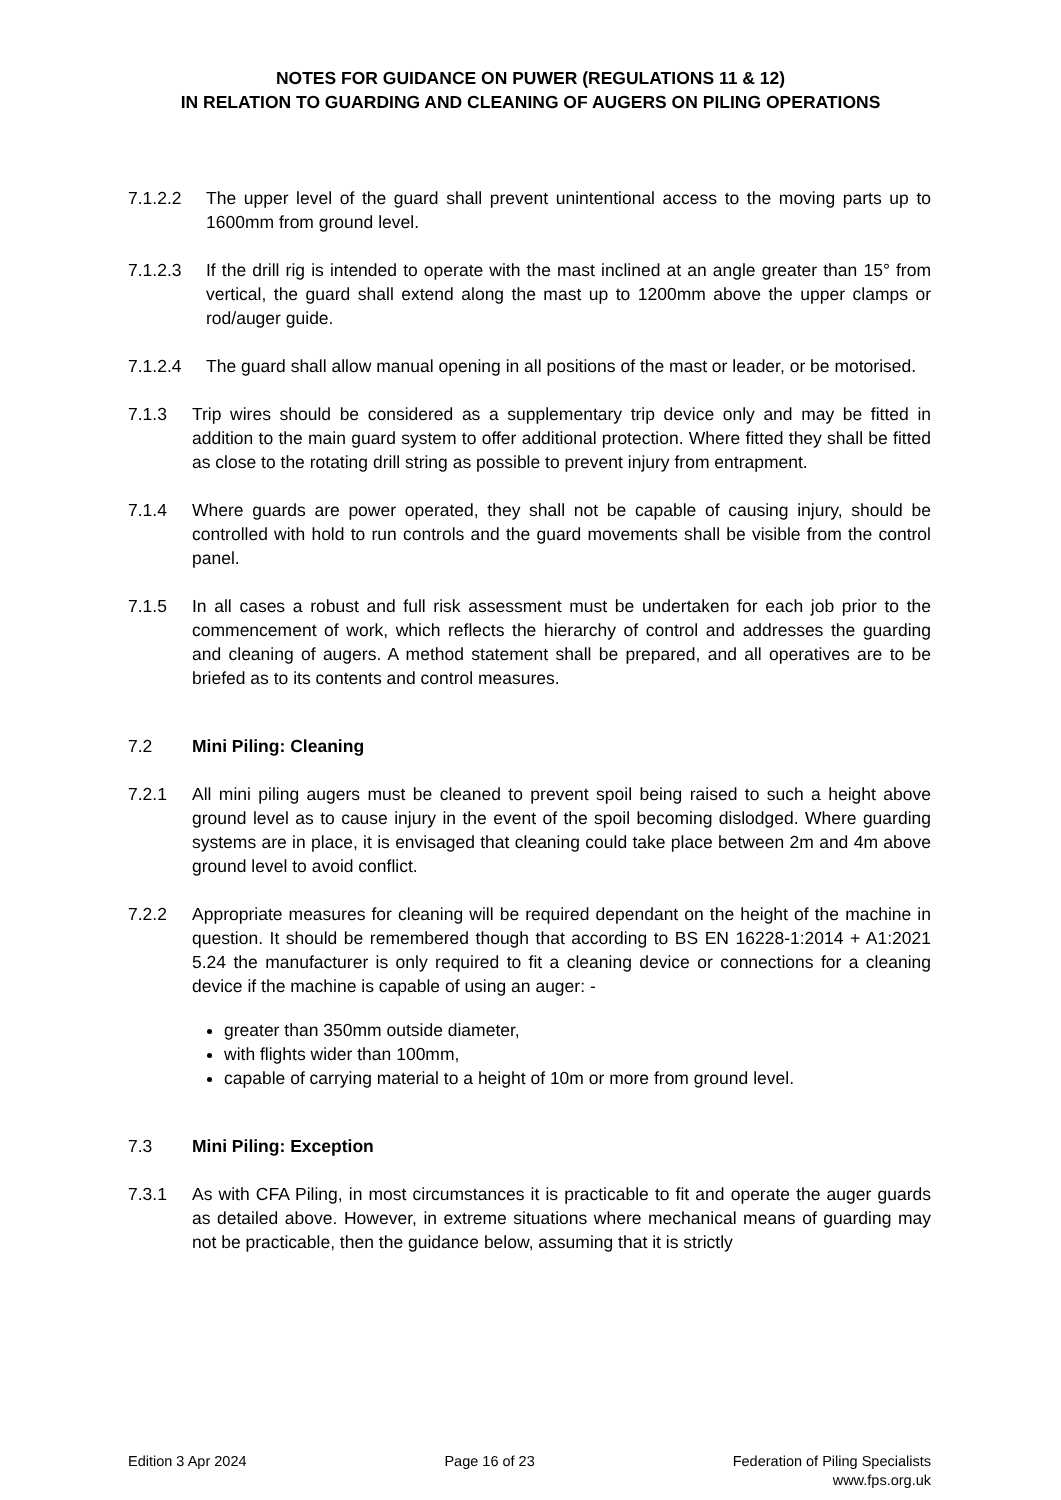NOTES FOR GUIDANCE ON PUWER (REGULATIONS 11 & 12)
IN RELATION TO GUARDING AND CLEANING OF AUGERS ON PILING OPERATIONS
7.1.2.2 The upper level of the guard shall prevent unintentional access to the moving parts up to 1600mm from ground level.
7.1.2.3 If the drill rig is intended to operate with the mast inclined at an angle greater than 15° from vertical, the guard shall extend along the mast up to 1200mm above the upper clamps or rod/auger guide.
7.1.2.4 The guard shall allow manual opening in all positions of the mast or leader, or be motorised.
7.1.3 Trip wires should be considered as a supplementary trip device only and may be fitted in addition to the main guard system to offer additional protection. Where fitted they shall be fitted as close to the rotating drill string as possible to prevent injury from entrapment.
7.1.4 Where guards are power operated, they shall not be capable of causing injury, should be controlled with hold to run controls and the guard movements shall be visible from the control panel.
7.1.5 In all cases a robust and full risk assessment must be undertaken for each job prior to the commencement of work, which reflects the hierarchy of control and addresses the guarding and cleaning of augers. A method statement shall be prepared, and all operatives are to be briefed as to its contents and control measures.
7.2 Mini Piling: Cleaning
7.2.1 All mini piling augers must be cleaned to prevent spoil being raised to such a height above ground level as to cause injury in the event of the spoil becoming dislodged. Where guarding systems are in place, it is envisaged that cleaning could take place between 2m and 4m above ground level to avoid conflict.
7.2.2 Appropriate measures for cleaning will be required dependant on the height of the machine in question. It should be remembered though that according to BS EN 16228-1:2014 + A1:2021 5.24 the manufacturer is only required to fit a cleaning device or connections for a cleaning device if the machine is capable of using an auger: -
greater than 350mm outside diameter,
with flights wider than 100mm,
capable of carrying material to a height of 10m or more from ground level.
7.3 Mini Piling: Exception
7.3.1 As with CFA Piling, in most circumstances it is practicable to fit and operate the auger guards as detailed above. However, in extreme situations where mechanical means of guarding may not be practicable, then the guidance below, assuming that it is strictly
Edition 3 Apr 2024 Page 16 of 23 Federation of Piling Specialists
www.fps.org.uk